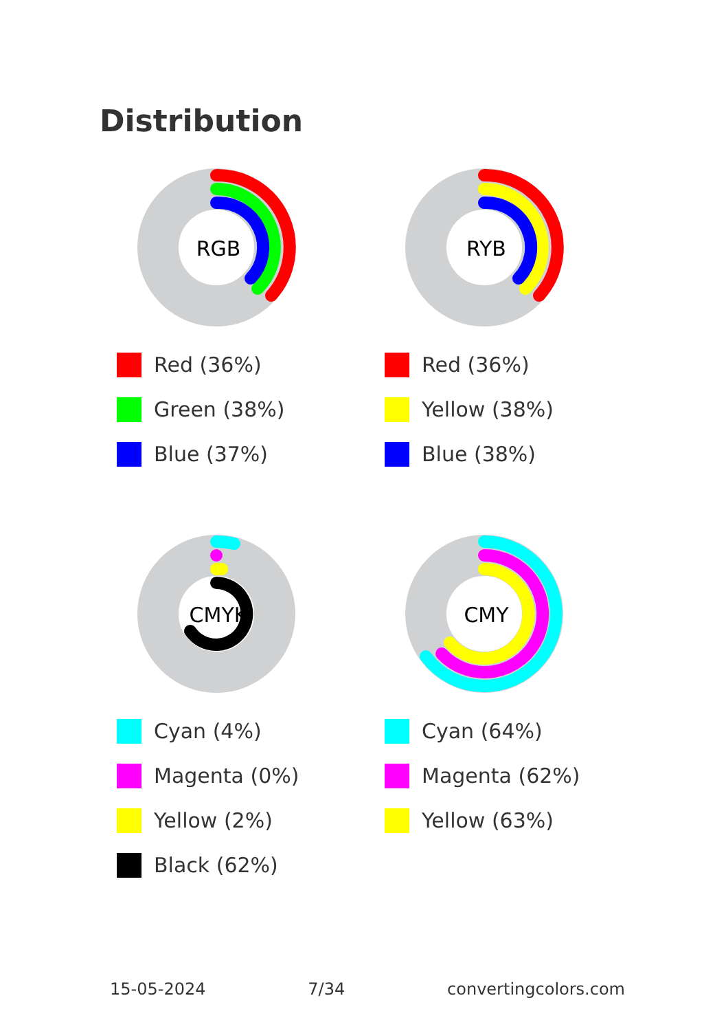Distribution
RGB
Red (36%)
Green (38%)
Blue (37%)
RYB
Red (36%)
Yellow (38%)
Blue (38%)
CMYK
Cyan (4%)
Magenta (0%)
Yellow (2%)
Black (62%)
CMY
Cyan (64%)
Magenta (62%)
Yellow (63%)
15-05-2024 7/34 convertingcolors.com